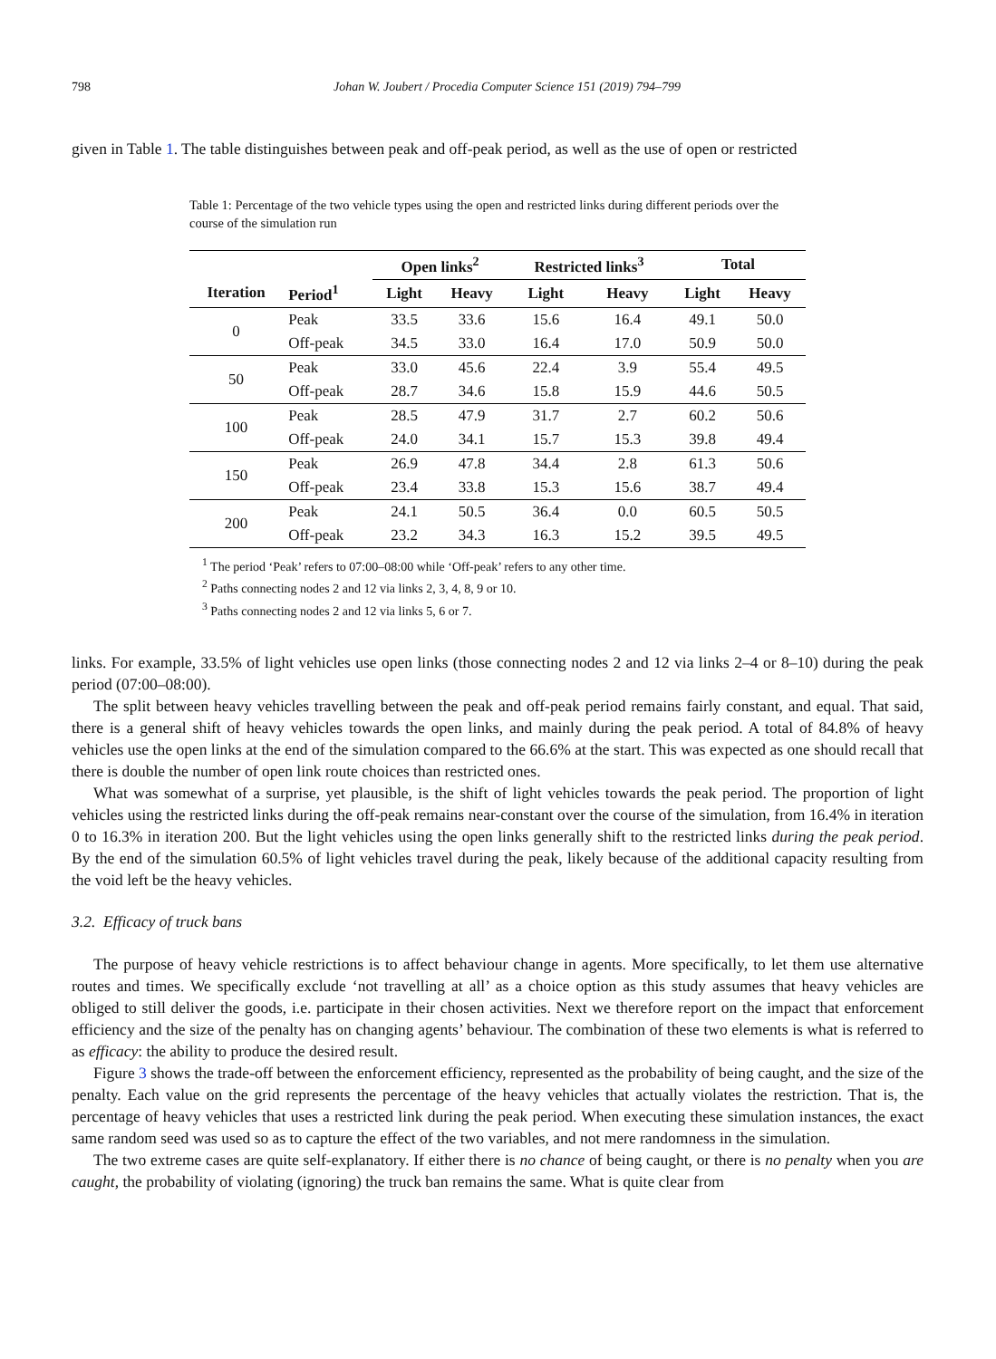798 Johan W. Joubert / Procedia Computer Science 151 (2019) 794–799
given in Table 1. The table distinguishes between peak and off-peak period, as well as the use of open or restricted
Table 1: Percentage of the two vehicle types using the open and restricted links during different periods over the course of the simulation run
| | | Open links<sup>2</sup> | | Restricted links<sup>3</sup> | | Total | |
| --- | --- | --- | --- | --- | --- | --- | --- |
| Iteration | Period<sup>1</sup> | Light | Heavy | Light | Heavy | Light | Heavy |
| 0 | Peak | 33.5 | 33.6 | 15.6 | 16.4 | 49.1 | 50.0 |
| | Off-peak | 34.5 | 33.0 | 16.4 | 17.0 | 50.9 | 50.0 |
| 50 | Peak | 33.0 | 45.6 | 22.4 | 3.9 | 55.4 | 49.5 |
| | Off-peak | 28.7 | 34.6 | 15.8 | 15.9 | 44.6 | 50.5 |
| 100 | Peak | 28.5 | 47.9 | 31.7 | 2.7 | 60.2 | 50.6 |
| | Off-peak | 24.0 | 34.1 | 15.7 | 15.3 | 39.8 | 49.4 |
| 150 | Peak | 26.9 | 47.8 | 34.4 | 2.8 | 61.3 | 50.6 |
| | Off-peak | 23.4 | 33.8 | 15.3 | 15.6 | 38.7 | 49.4 |
| 200 | Peak | 24.1 | 50.5 | 36.4 | 0.0 | 60.5 | 50.5 |
| | Off-peak | 23.2 | 34.3 | 16.3 | 15.2 | 39.5 | 49.5 |
<sup>1</sup> The period ‘Peak’ refers to 07:00–08:00 while ‘Off-peak’ refers to any other time.
<sup>2</sup> Paths connecting nodes 2 and 12 via links 2, 3, 4, 8, 9 or 10.
<sup>3</sup> Paths connecting nodes 2 and 12 via links 5, 6 or 7.
links. For example, 33.5% of light vehicles use open links (those connecting nodes 2 and 12 via links 2–4 or 8–10) during the peak period (07:00–08:00).
The split between heavy vehicles travelling between the peak and off-peak period remains fairly constant, and equal. That said, there is a general shift of heavy vehicles towards the open links, and mainly during the peak period. A total of 84.8% of heavy vehicles use the open links at the end of the simulation compared to the 66.6% at the start. This was expected as one should recall that there is double the number of open link route choices than restricted ones.
What was somewhat of a surprise, yet plausible, is the shift of light vehicles towards the peak period. The proportion of light vehicles using the restricted links during the off-peak remains near-constant over the course of the simulation, from 16.4% in iteration 0 to 16.3% in iteration 200. But the light vehicles using the open links generally shift to the restricted links during the peak period. By the end of the simulation 60.5% of light vehicles travel during the peak, likely because of the additional capacity resulting from the void left be the heavy vehicles.
3.2. Efficacy of truck bans
The purpose of heavy vehicle restrictions is to affect behaviour change in agents. More specifically, to let them use alternative routes and times. We specifically exclude ‘not travelling at all’ as a choice option as this study assumes that heavy vehicles are obliged to still deliver the goods, i.e. participate in their chosen activities. Next we therefore report on the impact that enforcement efficiency and the size of the penalty has on changing agents’ behaviour. The combination of these two elements is what is referred to as efficacy: the ability to produce the desired result.
Figure 3 shows the trade-off between the enforcement efficiency, represented as the probability of being caught, and the size of the penalty. Each value on the grid represents the percentage of the heavy vehicles that actually violates the restriction. That is, the percentage of heavy vehicles that uses a restricted link during the peak period. When executing these simulation instances, the exact same random seed was used so as to capture the effect of the two variables, and not mere randomness in the simulation.
The two extreme cases are quite self-explanatory. If either there is no chance of being caught, or there is no penalty when you are caught, the probability of violating (ignoring) the truck ban remains the same. What is quite clear from